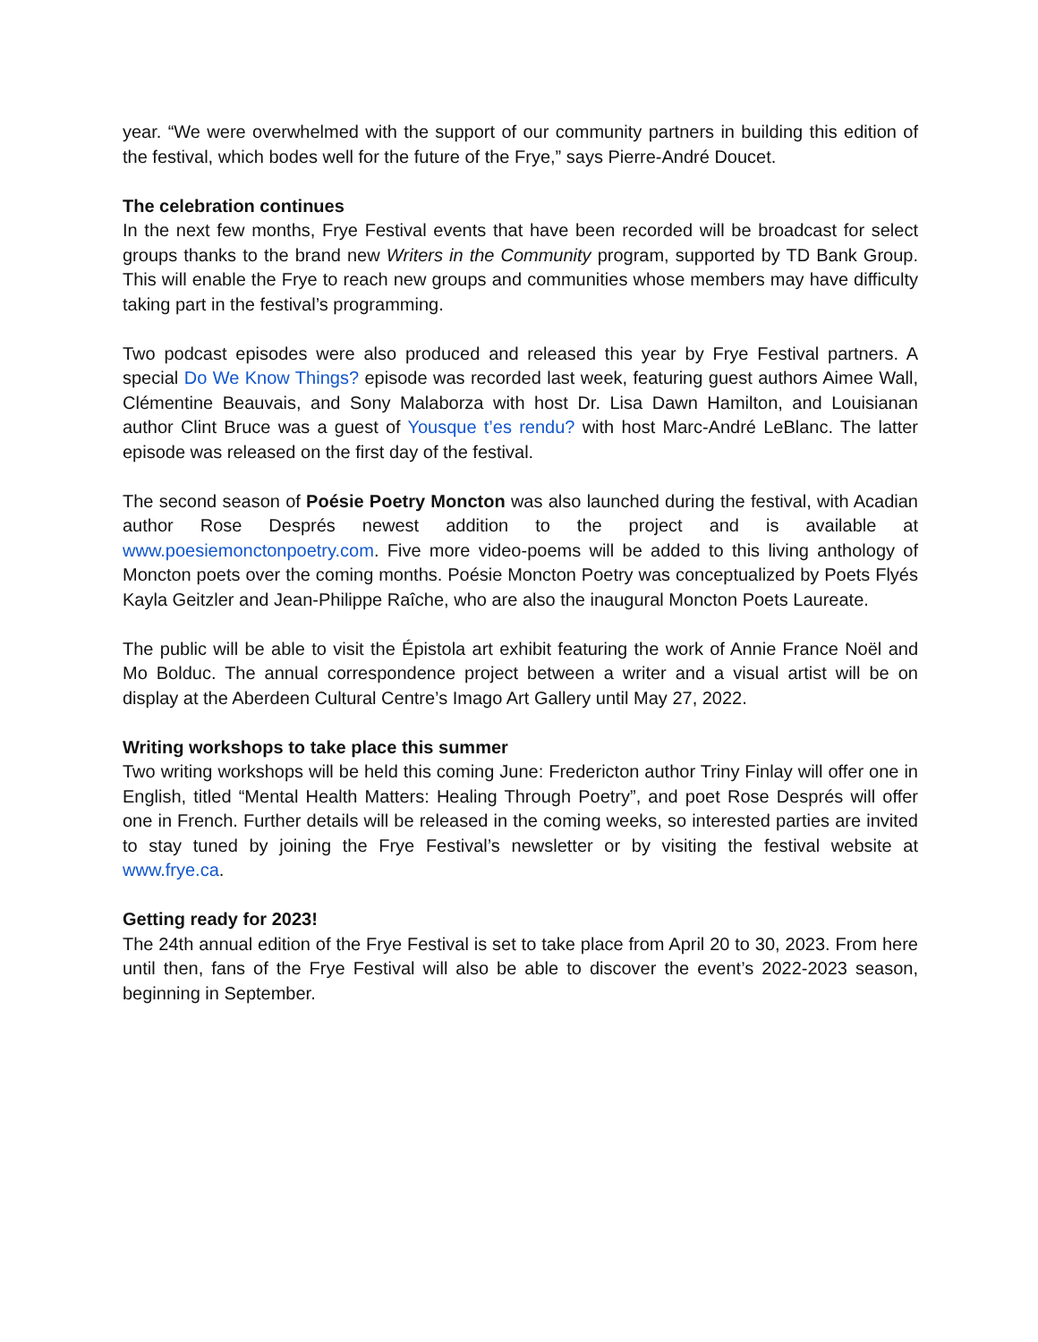year. “We were overwhelmed with the support of our community partners in building this edition of the festival, which bodes well for the future of the Frye,” says Pierre-André Doucet.
The celebration continues
In the next few months, Frye Festival events that have been recorded will be broadcast for select groups thanks to the brand new Writers in the Community program, supported by TD Bank Group. This will enable the Frye to reach new groups and communities whose members may have difficulty taking part in the festival’s programming.
Two podcast episodes were also produced and released this year by Frye Festival partners. A special Do We Know Things? episode was recorded last week, featuring guest authors Aimee Wall, Clémentine Beauvais, and Sony Malaborza with host Dr. Lisa Dawn Hamilton, and Louisianan author Clint Bruce was a guest of Yousque t’es rendu? with host Marc-André LeBlanc. The latter episode was released on the first day of the festival.
The second season of Poésie Poetry Moncton was also launched during the festival, with Acadian author Rose Després newest addition to the project and is available at www.poesiemonctonpoetry.com. Five more video-poems will be added to this living anthology of Moncton poets over the coming months. Poésie Moncton Poetry was conceptualized by Poets Flyés Kayla Geitzler and Jean-Philippe Raîche, who are also the inaugural Moncton Poets Laureate.
The public will be able to visit the Épistola art exhibit featuring the work of Annie France Noël and Mo Bolduc. The annual correspondence project between a writer and a visual artist will be on display at the Aberdeen Cultural Centre’s Imago Art Gallery until May 27, 2022.
Writing workshops to take place this summer
Two writing workshops will be held this coming June: Fredericton author Triny Finlay will offer one in English, titled “Mental Health Matters: Healing Through Poetry”, and poet Rose Després will offer one in French. Further details will be released in the coming weeks, so interested parties are invited to stay tuned by joining the Frye Festival’s newsletter or by visiting the festival website at www.frye.ca.
Getting ready for 2023!
The 24th annual edition of the Frye Festival is set to take place from April 20 to 30, 2023. From here until then, fans of the Frye Festival will also be able to discover the event’s 2022-2023 season, beginning in September.